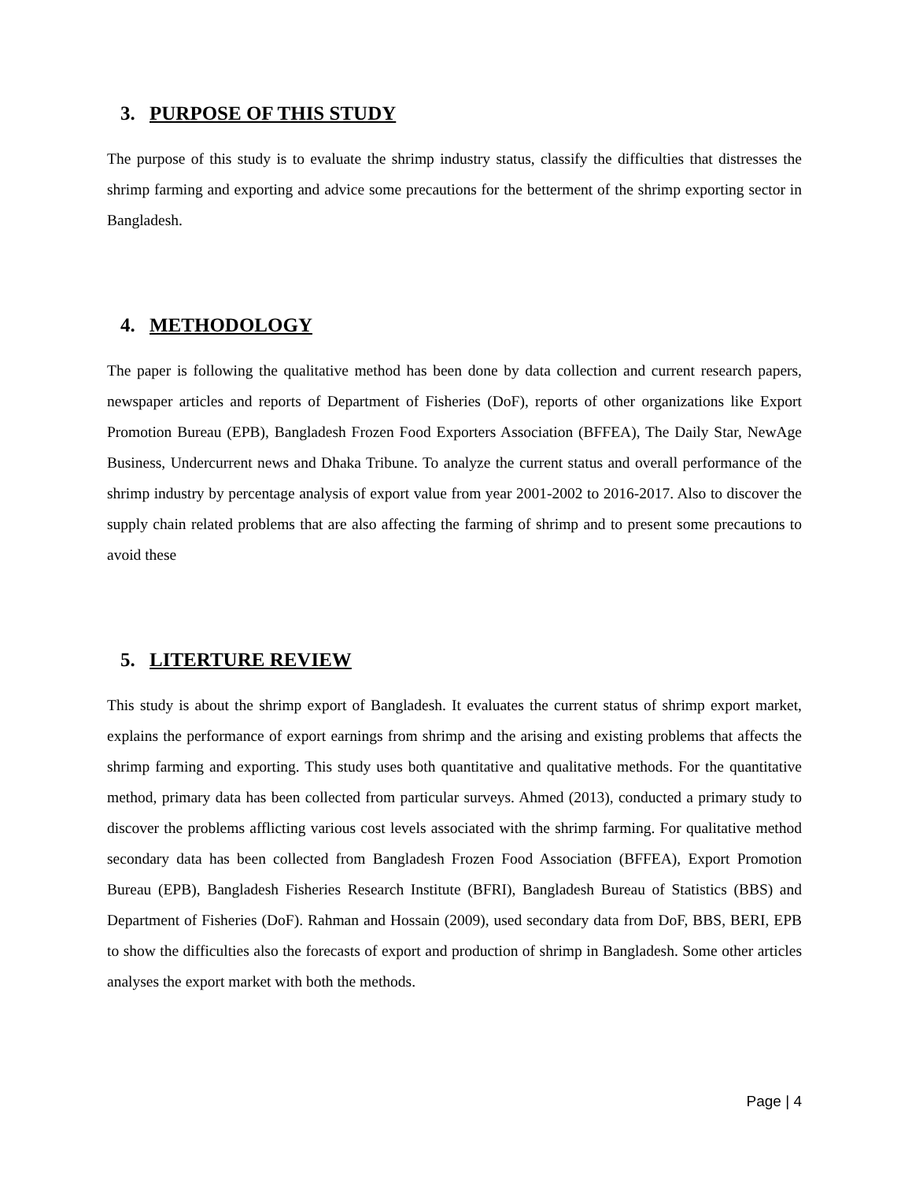3. PURPOSE OF THIS STUDY
The purpose of this study is to evaluate the shrimp industry status, classify the difficulties that distresses the shrimp farming and exporting and advice some precautions for the betterment of the shrimp exporting sector in Bangladesh.
4. METHODOLOGY
The paper is following the qualitative method has been done by data collection and current research papers, newspaper articles and reports of Department of Fisheries (DoF), reports of other organizations like Export Promotion Bureau (EPB), Bangladesh Frozen Food Exporters Association (BFFEA), The Daily Star, NewAge Business, Undercurrent news and Dhaka Tribune. To analyze the current status and overall performance of the shrimp industry by percentage analysis of export value from year 2001-2002 to 2016-2017. Also to discover the supply chain related problems that are also affecting the farming of shrimp and to present some precautions to avoid these
5. LITERTURE REVIEW
This study is about the shrimp export of Bangladesh. It evaluates the current status of shrimp export market, explains the performance of export earnings from shrimp and the arising and existing problems that affects the shrimp farming and exporting. This study uses both quantitative and qualitative methods. For the quantitative method, primary data has been collected from particular surveys. Ahmed (2013), conducted a primary study to discover the problems afflicting various cost levels associated with the shrimp farming. For qualitative method secondary data has been collected from Bangladesh Frozen Food Association (BFFEA), Export Promotion Bureau (EPB), Bangladesh Fisheries Research Institute (BFRI), Bangladesh Bureau of Statistics (BBS) and Department of Fisheries (DoF). Rahman and Hossain (2009), used secondary data from DoF, BBS, BERI, EPB to show the difficulties also the forecasts of export and production of shrimp in Bangladesh. Some other articles analyses the export market with both the methods.
Page | 4